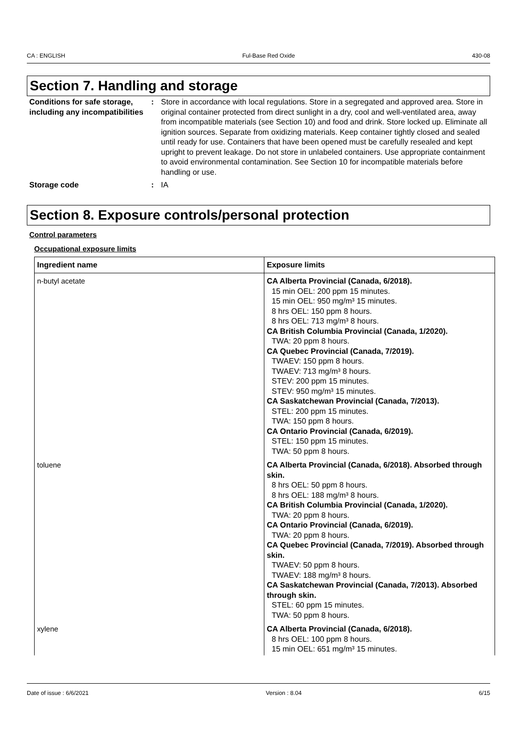CA : ENGLISH Ful-Base Red Oxide 430-08
Section 7. Handling and storage
Conditions for safe storage, including any incompatibilities
: Store in accordance with local regulations. Store in a segregated and approved area. Store in original container protected from direct sunlight in a dry, cool and well-ventilated area, away from incompatible materials (see Section 10) and food and drink. Store locked up. Eliminate all ignition sources. Separate from oxidizing materials. Keep container tightly closed and sealed until ready for use. Containers that have been opened must be carefully resealed and kept upright to prevent leakage. Do not store in unlabeled containers. Use appropriate containment to avoid environmental contamination. See Section 10 for incompatible materials before handling or use.
Storage code : IA
Section 8. Exposure controls/personal protection
Control parameters
Occupational exposure limits
| Ingredient name | Exposure limits |
| --- | --- |
| n-butyl acetate | CA Alberta Provincial (Canada, 6/2018). 15 min OEL: 200 ppm 15 minutes. 15 min OEL: 950 mg/m³ 15 minutes. 8 hrs OEL: 150 ppm 8 hours. 8 hrs OEL: 713 mg/m³ 8 hours. CA British Columbia Provincial (Canada, 1/2020). TWA: 20 ppm 8 hours. CA Quebec Provincial (Canada, 7/2019). TWAEV: 150 ppm 8 hours. TWAEV: 713 mg/m³ 8 hours. STEV: 200 ppm 15 minutes. STEV: 950 mg/m³ 15 minutes. CA Saskatchewan Provincial (Canada, 7/2013). STEL: 200 ppm 15 minutes. TWA: 150 ppm 8 hours. CA Ontario Provincial (Canada, 6/2019). STEL: 150 ppm 15 minutes. TWA: 50 ppm 8 hours. |
| toluene | CA Alberta Provincial (Canada, 6/2018). Absorbed through skin. 8 hrs OEL: 50 ppm 8 hours. 8 hrs OEL: 188 mg/m³ 8 hours. CA British Columbia Provincial (Canada, 1/2020). TWA: 20 ppm 8 hours. CA Ontario Provincial (Canada, 6/2019). TWA: 20 ppm 8 hours. CA Quebec Provincial (Canada, 7/2019). Absorbed through skin. TWAEV: 50 ppm 8 hours. TWAEV: 188 mg/m³ 8 hours. CA Saskatchewan Provincial (Canada, 7/2013). Absorbed through skin. STEL: 60 ppm 15 minutes. TWA: 50 ppm 8 hours. |
| xylene | CA Alberta Provincial (Canada, 6/2018). 8 hrs OEL: 100 ppm 8 hours. 15 min OEL: 651 mg/m³ 15 minutes. |
Date of issue : 6/6/2021 Version : 8.04 6/15